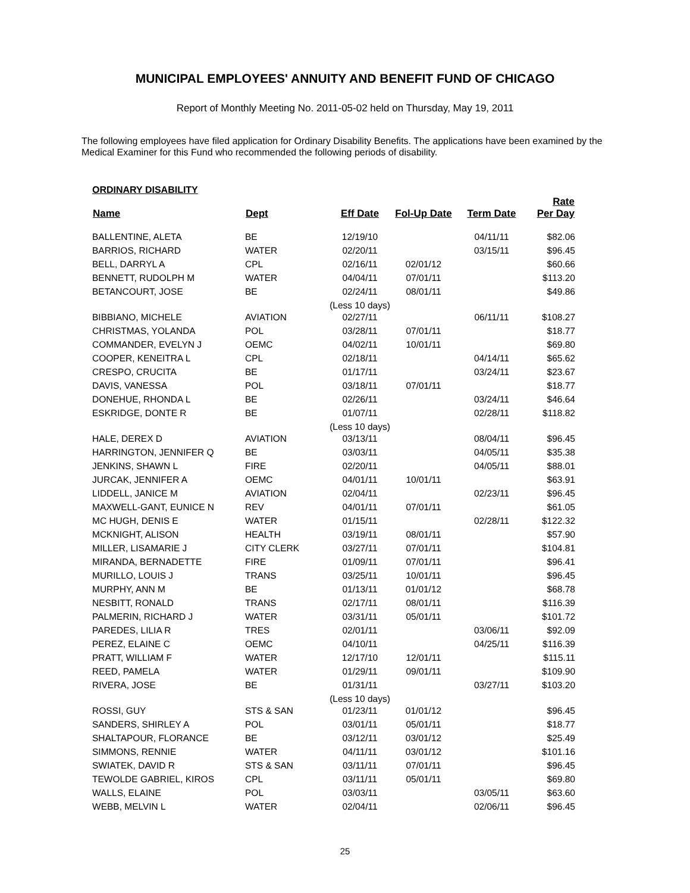MUNICIPAL EMPLOYEES' ANNUITY AND BENEFIT FUND OF CHICAGO
Report of Monthly Meeting No. 2011-05-02 held on Thursday, May 19, 2011
The following employees have filed application for Ordinary Disability Benefits. The applications have been examined by the Medical Examiner for this Fund who recommended the following periods of disability.
ORDINARY DISABILITY
| Name | Dept | Eff Date | Fol-Up Date | Term Date | Rate Per Day |
| --- | --- | --- | --- | --- | --- |
| BALLENTINE, ALETA | BE | 12/19/10 | | 04/11/11 | $82.06 |
| BARRIOS, RICHARD | WATER | 02/20/11 | | 03/15/11 | $96.45 |
| BELL, DARRYL A | CPL | 02/16/11 | 02/01/12 | | $60.66 |
| BENNETT, RUDOLPH M | WATER | 04/04/11 | 07/01/11 | | $113.20 |
| BETANCOURT, JOSE | BE | 02/24/11 | 08/01/11 | | $49.86 |
| | | (Less 10 days) | | | |
| BIBBIANO, MICHELE | AVIATION | 02/27/11 | | 06/11/11 | $108.27 |
| CHRISTMAS, YOLANDA | POL | 03/28/11 | 07/01/11 | | $18.77 |
| COMMANDER, EVELYN J | OEMC | 04/02/11 | 10/01/11 | | $69.80 |
| COOPER, KENEITRA L | CPL | 02/18/11 | | 04/14/11 | $65.62 |
| CRESPO, CRUCITA | BE | 01/17/11 | | 03/24/11 | $23.67 |
| DAVIS, VANESSA | POL | 03/18/11 | 07/01/11 | | $18.77 |
| DONEHUE, RHONDA L | BE | 02/26/11 | | 03/24/11 | $46.64 |
| ESKRIDGE, DONTE R | BE | 01/07/11 | | 02/28/11 | $118.82 |
| | | (Less 10 days) | | | |
| HALE, DEREX D | AVIATION | 03/13/11 | | 08/04/11 | $96.45 |
| HARRINGTON, JENNIFER Q | BE | 03/03/11 | | 04/05/11 | $35.38 |
| JENKINS, SHAWN L | FIRE | 02/20/11 | | 04/05/11 | $88.01 |
| JURCAK, JENNIFER A | OEMC | 04/01/11 | 10/01/11 | | $63.91 |
| LIDDELL, JANICE M | AVIATION | 02/04/11 | | 02/23/11 | $96.45 |
| MAXWELL-GANT, EUNICE N | REV | 04/01/11 | 07/01/11 | | $61.05 |
| MC HUGH, DENIS E | WATER | 01/15/11 | | 02/28/11 | $122.32 |
| MCKNIGHT, ALISON | HEALTH | 03/19/11 | 08/01/11 | | $57.90 |
| MILLER, LISAMARIE J | CITY CLERK | 03/27/11 | 07/01/11 | | $104.81 |
| MIRANDA, BERNADETTE | FIRE | 01/09/11 | 07/01/11 | | $96.41 |
| MURILLO, LOUIS J | TRANS | 03/25/11 | 10/01/11 | | $96.45 |
| MURPHY, ANN M | BE | 01/13/11 | 01/01/12 | | $68.78 |
| NESBITT, RONALD | TRANS | 02/17/11 | 08/01/11 | | $116.39 |
| PALMERIN, RICHARD J | WATER | 03/31/11 | 05/01/11 | | $101.72 |
| PAREDES, LILIA R | TRES | 02/01/11 | | 03/06/11 | $92.09 |
| PEREZ, ELAINE C | OEMC | 04/10/11 | | 04/25/11 | $116.39 |
| PRATT, WILLIAM F | WATER | 12/17/10 | 12/01/11 | | $115.11 |
| REED, PAMELA | WATER | 01/29/11 | 09/01/11 | | $109.90 |
| RIVERA, JOSE | BE | 01/31/11 | | 03/27/11 | $103.20 |
| | | (Less 10 days) | | | |
| ROSSI, GUY | STS & SAN | 01/23/11 | 01/01/12 | | $96.45 |
| SANDERS, SHIRLEY A | POL | 03/01/11 | 05/01/11 | | $18.77 |
| SHALTAPOUR, FLORANCE | BE | 03/12/11 | 03/01/12 | | $25.49 |
| SIMMONS, RENNIE | WATER | 04/11/11 | 03/01/12 | | $101.16 |
| SWIATEK, DAVID R | STS & SAN | 03/11/11 | 07/01/11 | | $96.45 |
| TEWOLDE GABRIEL, KIROS | CPL | 03/11/11 | 05/01/11 | | $69.80 |
| WALLS, ELAINE | POL | 03/03/11 | | 03/05/11 | $63.60 |
| WEBB, MELVIN L | WATER | 02/04/11 | | 02/06/11 | $96.45 |
25